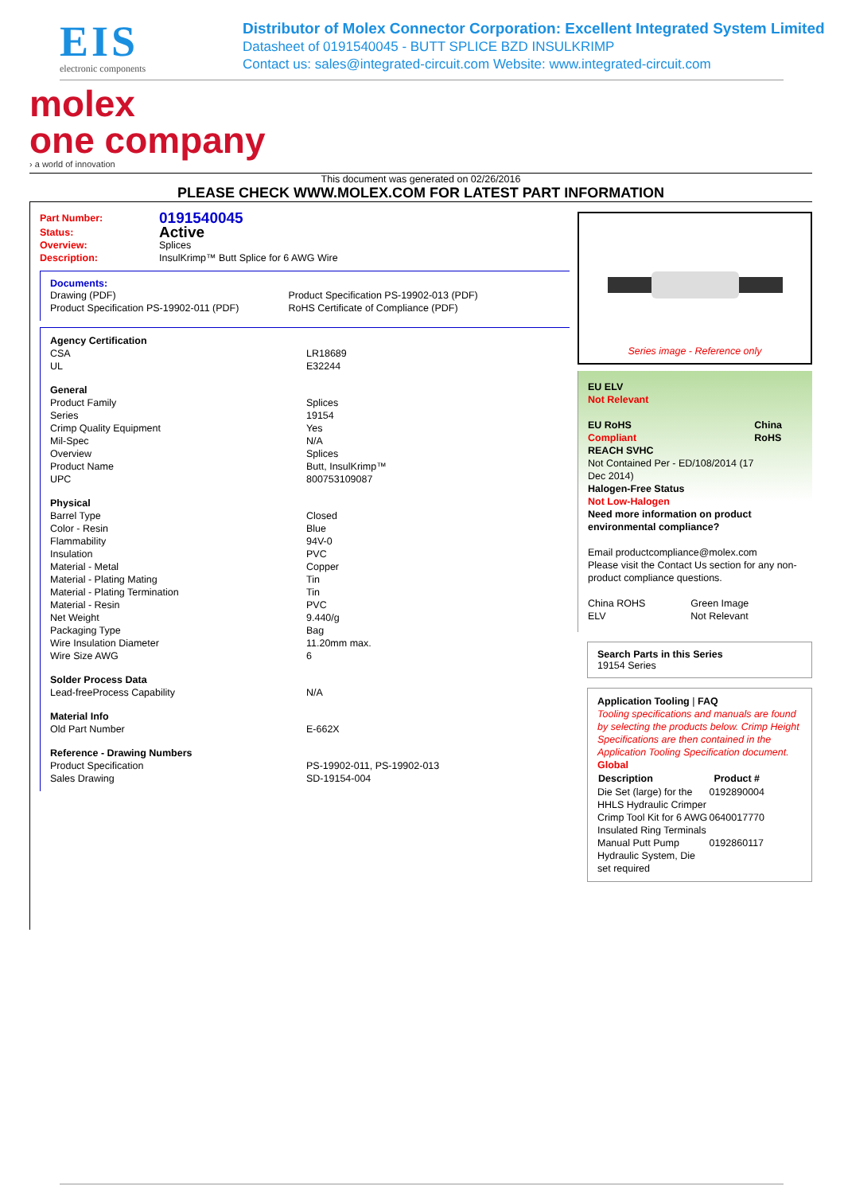EIS
electronic components
Distributor of Molex Connector Corporation: Excellent Integrated System Limited
Datasheet of 0191540045 - BUTT SPLICE BZD INSULKRIMP
Contact us: sales@integrated-circuit.com Website: www.integrated-circuit.com
molex
one company
› a world of innovation
This document was generated on 02/26/2016
PLEASE CHECK WWW.MOLEX.COM FOR LATEST PART INFORMATION
| Part Number: | 0191540045 |
| Status: | Active |
| Overview: | Splices |
| Description: | InsulKrimp™ Butt Splice for 6 AWG Wire |
Documents:
| Drawing (PDF) | Product Specification PS-19902-013 (PDF) |
| Product Specification PS-19902-011 (PDF) | RoHS Certificate of Compliance (PDF) |
| Agency Certification | |
| CSA | LR18689 |
| UL | E32244 |
| General | |
| Product Family | Splices |
| Series | 19154 |
| Crimp Quality Equipment | Yes |
| Mil-Spec | N/A |
| Overview | Splices |
| Product Name | Butt, InsulKrimp™ |
| UPC | 800753109087 |
| Physical | |
| Barrel Type | Closed |
| Color - Resin | Blue |
| Flammability | 94V-0 |
| Insulation | PVC |
| Material - Metal | Copper |
| Material - Plating Mating | Tin |
| Material - Plating Termination | Tin |
| Material - Resin | PVC |
| Net Weight | 9.440/g |
| Packaging Type | Bag |
| Wire Insulation Diameter | 11.20mm max. |
| Wire Size AWG | 6 |
| Solder Process Data | |
| Lead-freeProcess Capability | N/A |
| Material Info | |
| Old Part Number | E-662X |
| Reference - Drawing Numbers | |
| Product Specification | PS-19902-011, PS-19902-013 |
| Sales Drawing | SD-19154-004 |
Series image - Reference only
EU ELV
Not Relevant
| EU RoHS Compliant REACH SVHC Not Contained Per - ED/108/2014 (17 Dec 2014) Halogen-Free Status Not Low-Halogen | China RoHS |
Need more information on product environmental compliance?
Email productcompliance@molex.com
Please visit the Contact Us section for any non-product compliance questions.
| China ROHS | Green Image |
| ELV | Not Relevant |
Search Parts in this Series
19154 Series
Application Tooling | FAQ
Tooling specifications and manuals are found by selecting the products below. Crimp Height Specifications are then contained in the Application Tooling Specification document.
Global
| Description | Product # |
| --- | --- |
| Die Set (large) for the HHLS Hydraulic Crimper | 0192890004 |
| Crimp Tool Kit for 6 AWG Insulated Ring Terminals | 0640017770 |
| Manual Putt Pump Hydraulic System, Die set required | 0192860117 |